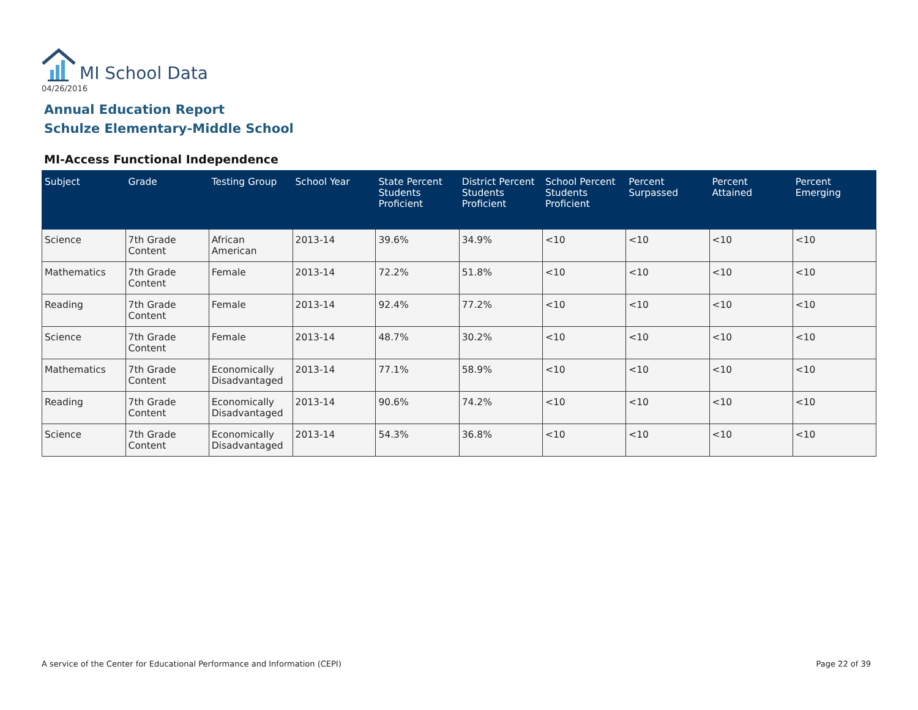MI School Data
04/26/2016
Annual Education Report
Schulze Elementary-Middle School
MI-Access Functional Independence
| Subject | Grade | Testing Group | School Year | State Percent Students Proficient | District Percent Students Proficient | School Percent Students Proficient | Percent Surpassed | Percent Attained | Percent Emerging |
| --- | --- | --- | --- | --- | --- | --- | --- | --- | --- |
| Science | 7th Grade Content | African American | 2013-14 | 39.6% | 34.9% | <10 | <10 | <10 | <10 |
| Mathematics | 7th Grade Content | Female | 2013-14 | 72.2% | 51.8% | <10 | <10 | <10 | <10 |
| Reading | 7th Grade Content | Female | 2013-14 | 92.4% | 77.2% | <10 | <10 | <10 | <10 |
| Science | 7th Grade Content | Female | 2013-14 | 48.7% | 30.2% | <10 | <10 | <10 | <10 |
| Mathematics | 7th Grade Content | Economically Disadvantaged | 2013-14 | 77.1% | 58.9% | <10 | <10 | <10 | <10 |
| Reading | 7th Grade Content | Economically Disadvantaged | 2013-14 | 90.6% | 74.2% | <10 | <10 | <10 | <10 |
| Science | 7th Grade Content | Economically Disadvantaged | 2013-14 | 54.3% | 36.8% | <10 | <10 | <10 | <10 |
A service of the Center for Educational Performance and Information (CEPI)
Page 22 of 39